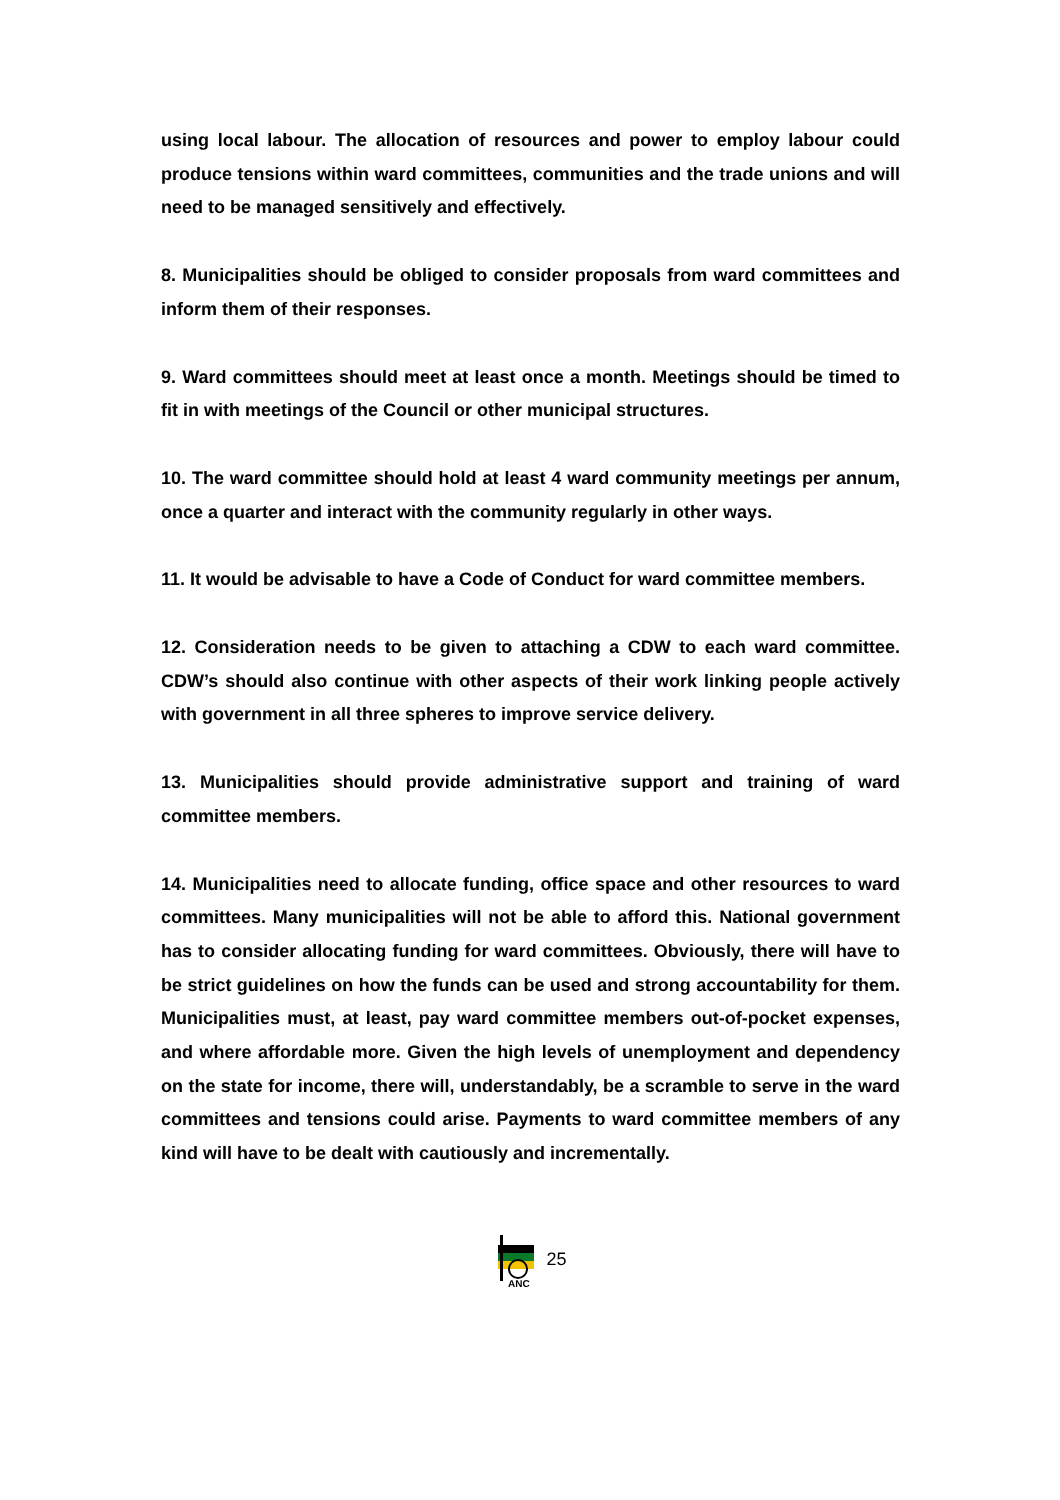using local labour. The allocation of resources and power to employ labour could produce tensions within ward committees, communities and the trade unions and will need to be managed sensitively and effectively.
8. Municipalities should be obliged to consider proposals from ward committees and inform them of their responses.
9. Ward committees should meet at least once a month. Meetings should be timed to fit in with meetings of the Council or other municipal structures.
10. The ward committee should hold at least 4 ward community meetings per annum, once a quarter and interact with the community regularly in other ways.
11. It would be advisable to have a Code of Conduct for ward committee members.
12. Consideration needs to be given to attaching a CDW to each ward committee. CDW’s should also continue with other aspects of their work linking people actively with government in all three spheres to improve service delivery.
13. Municipalities should provide administrative support and training of ward committee members.
14. Municipalities need to allocate funding, office space and other resources to ward committees. Many municipalities will not be able to afford this. National government has to consider allocating funding for ward committees. Obviously, there will have to be strict guidelines on how the funds can be used and strong accountability for them. Municipalities must, at least, pay ward committee members out-of-pocket expenses, and where affordable more. Given the high levels of unemployment and dependency on the state for income, there will, understandably, be a scramble to serve in the ward committees and tensions could arise. Payments to ward committee members of any kind will have to be dealt with cautiously and incrementally.
ANC
25